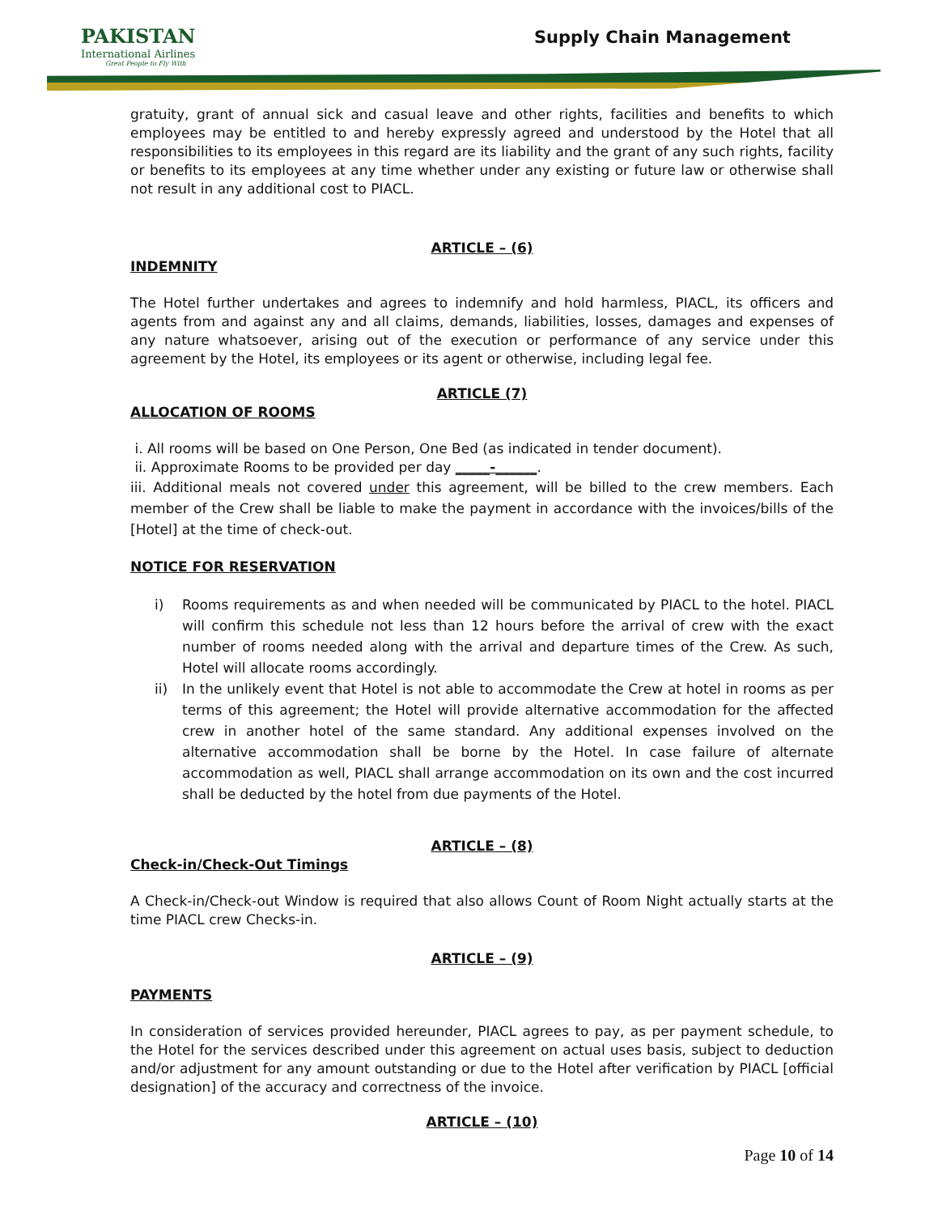PAKISTAN
International Airlines
Great People to Fly With
Supply Chain Management
gratuity, grant of annual sick and casual leave and other rights, facilities and benefits to which employees may be entitled to and hereby expressly agreed and understood by the Hotel that all responsibilities to its employees in this regard are its liability and the grant of any such rights, facility or benefits to its employees at any time whether under any existing or future law or otherwise shall not result in any additional cost to PIACL.
ARTICLE – (6)
INDEMNITY
The Hotel further undertakes and agrees to indemnify and hold harmless, PIACL, its officers and agents from and against any and all claims, demands, liabilities, losses, damages and expenses of any nature whatsoever, arising out of the execution or performance of any service under this agreement by the Hotel, its employees or its agent or otherwise, including legal fee.
ARTICLE (7)
ALLOCATION OF ROOMS
i. All rooms will be based on One Person, One Bed (as indicated in tender document).
ii. Approximate Rooms to be provided per day _____-______.
iii. Additional meals not covered under this agreement, will be billed to the crew members. Each member of the Crew shall be liable to make the payment in accordance with the invoices/bills of the [Hotel] at the time of check-out.
NOTICE FOR RESERVATION
i) Rooms requirements as and when needed will be communicated by PIACL to the hotel. PIACL will confirm this schedule not less than 12 hours before the arrival of crew with the exact number of rooms needed along with the arrival and departure times of the Crew. As such, Hotel will allocate rooms accordingly.
ii) In the unlikely event that Hotel is not able to accommodate the Crew at hotel in rooms as per terms of this agreement; the Hotel will provide alternative accommodation for the affected crew in another hotel of the same standard. Any additional expenses involved on the alternative accommodation shall be borne by the Hotel. In case failure of alternate accommodation as well, PIACL shall arrange accommodation on its own and the cost incurred shall be deducted by the hotel from due payments of the Hotel.
ARTICLE – (8)
Check-in/Check-Out Timings
A Check-in/Check-out Window is required that also allows Count of Room Night actually starts at the time PIACL crew Checks-in.
ARTICLE – (9)
PAYMENTS
In consideration of services provided hereunder, PIACL agrees to pay, as per payment schedule, to the Hotel for the services described under this agreement on actual uses basis, subject to deduction and/or adjustment for any amount outstanding or due to the Hotel after verification by PIACL [official designation] of the accuracy and correctness of the invoice.
ARTICLE – (10)
Page 10 of 14